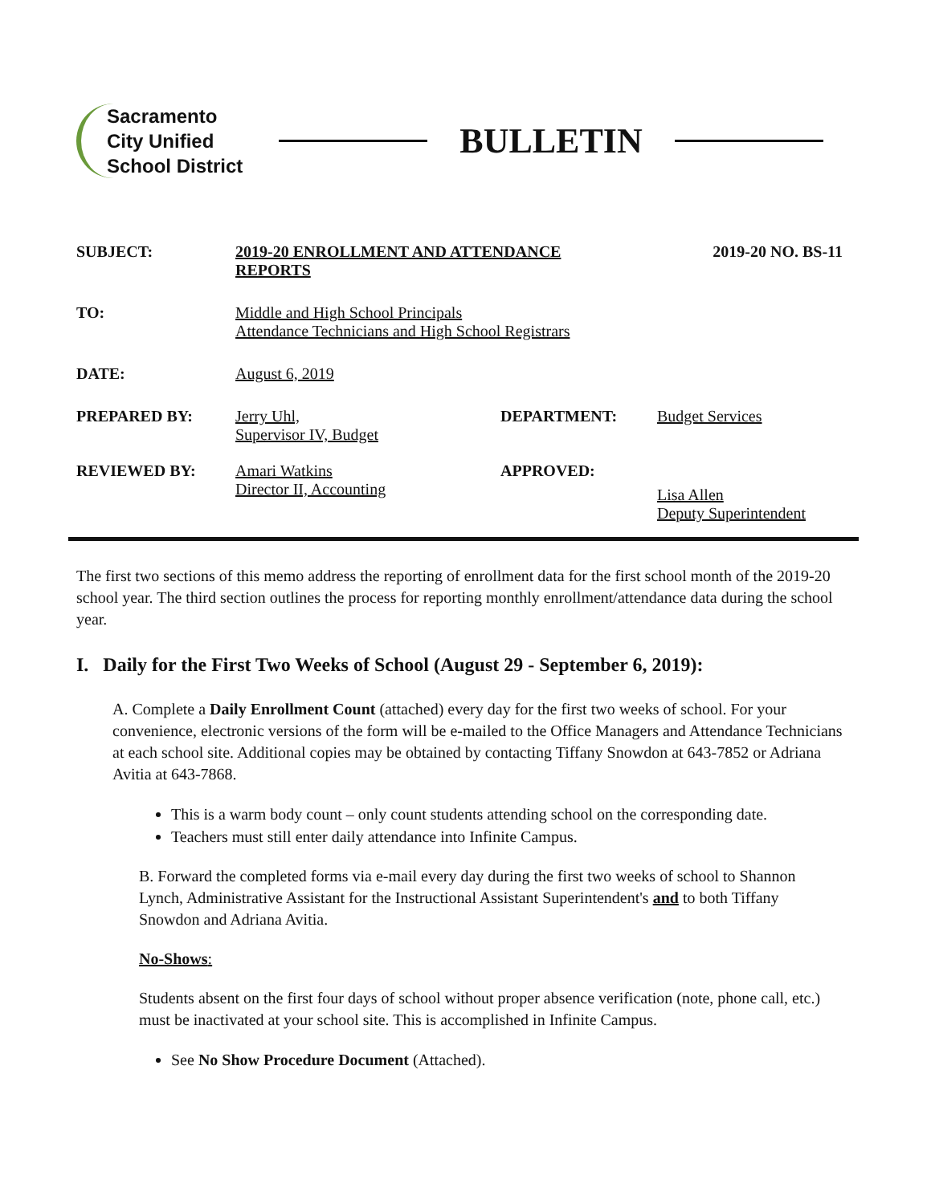Sacramento
City Unified
School District
BULLETIN
SUBJECT: 2019-20 ENROLLMENT AND ATTENDANCE
REPORTS
2019-20 NO. BS-11
TO: Middle and High School Principals
Attendance Technicians and High School Registrars
DATE: August 6, 2019
PREPARED BY: Jerry Uhl,
Supervisor IV, Budget
DEPARTMENT: Budget Services
REVIEWED BY: Amari Watkins
Director II, Accounting
APPROVED:
Lisa Allen
Deputy Superintendent
The first two sections of this memo address the reporting of enrollment data for the first school month of the 2019-20 school year. The third section outlines the process for reporting monthly enrollment/attendance data during the school year.
I. Daily for the First Two Weeks of School (August 29 - September 6, 2019):
A. Complete a Daily Enrollment Count (attached) every day for the first two weeks of school. For your convenience, electronic versions of the form will be e-mailed to the Office Managers and Attendance Technicians at each school site. Additional copies may be obtained by contacting Tiffany Snowdon at 643-7852 or Adriana Avitia at 643-7868.
This is a warm body count – only count students attending school on the corresponding date.
Teachers must still enter daily attendance into Infinite Campus.
B. Forward the completed forms via e-mail every day during the first two weeks of school to Shannon Lynch, Administrative Assistant for the Instructional Assistant Superintendent's and to both Tiffany Snowdon and Adriana Avitia.
No-Shows:
Students absent on the first four days of school without proper absence verification (note, phone call, etc.) must be inactivated at your school site. This is accomplished in Infinite Campus.
See No Show Procedure Document (Attached).